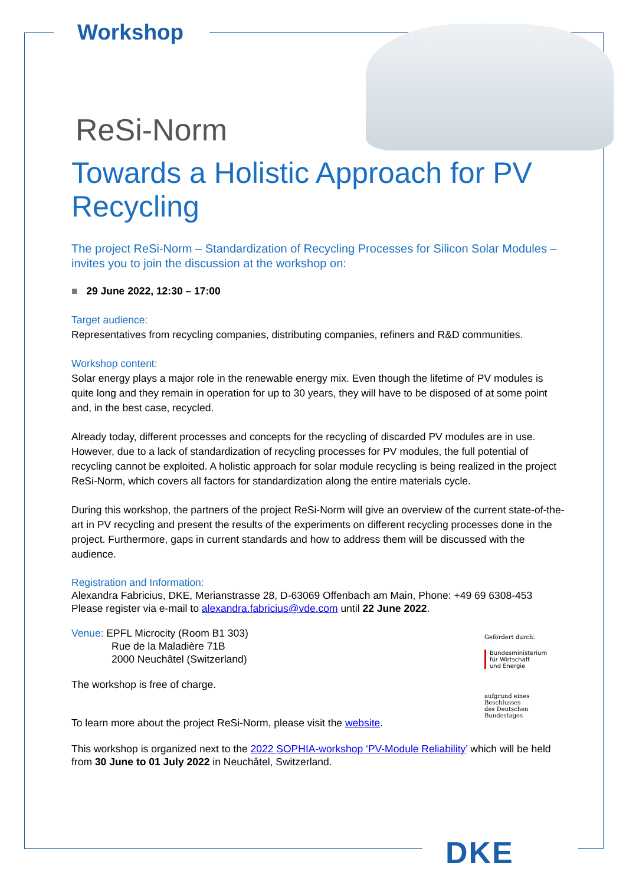Workshop
ReSi-Norm
Towards a Holistic Approach for PV Recycling
The project ReSi-Norm – Standardization of Recycling Processes for Silicon Solar Modules – invites you to join the discussion at the workshop on:
■ 29 June 2022, 12:30 – 17:00
Target audience:
Representatives from recycling companies, distributing companies, refiners and R&D communities.
Workshop content:
Solar energy plays a major role in the renewable energy mix. Even though the lifetime of PV modules is quite long and they remain in operation for up to 30 years, they will have to be disposed of at some point and, in the best case, recycled.
Already today, different processes and concepts for the recycling of discarded PV modules are in use. However, due to a lack of standardization of recycling processes for PV modules, the full potential of recycling cannot be exploited. A holistic approach for solar module recycling is being realized in the project ReSi-Norm, which covers all factors for standardization along the entire materials cycle.
During this workshop, the partners of the project ReSi-Norm will give an overview of the current state-of-the-art in PV recycling and present the results of the experiments on different recycling processes done in the project. Furthermore, gaps in current standards and how to address them will be discussed with the audience.
Registration and Information:
Alexandra Fabricius, DKE, Merianstrasse 28, D-63069 Offenbach am Main, Phone: +49 69 6308-453
Please register via e-mail to alexandra.fabricius@vde.com until 22 June 2022.
Venue: EPFL Microcity (Room B1 303)
Rue de la Maladière 71B
2000 Neuchâtel (Switzerland)
The workshop is free of charge.
To learn more about the project ReSi-Norm, please visit the website.
Gefördert durch:
Bundesministerium
für Wirtschaft
und Energie
aufgrund eines Beschlusses
des Deutschen Bundestages
This workshop is organized next to the 2022 SOPHIA-workshop ‘PV-Module Reliability’ which will be held from 30 June to 01 July 2022 in Neuchâtel, Switzerland.
DKE